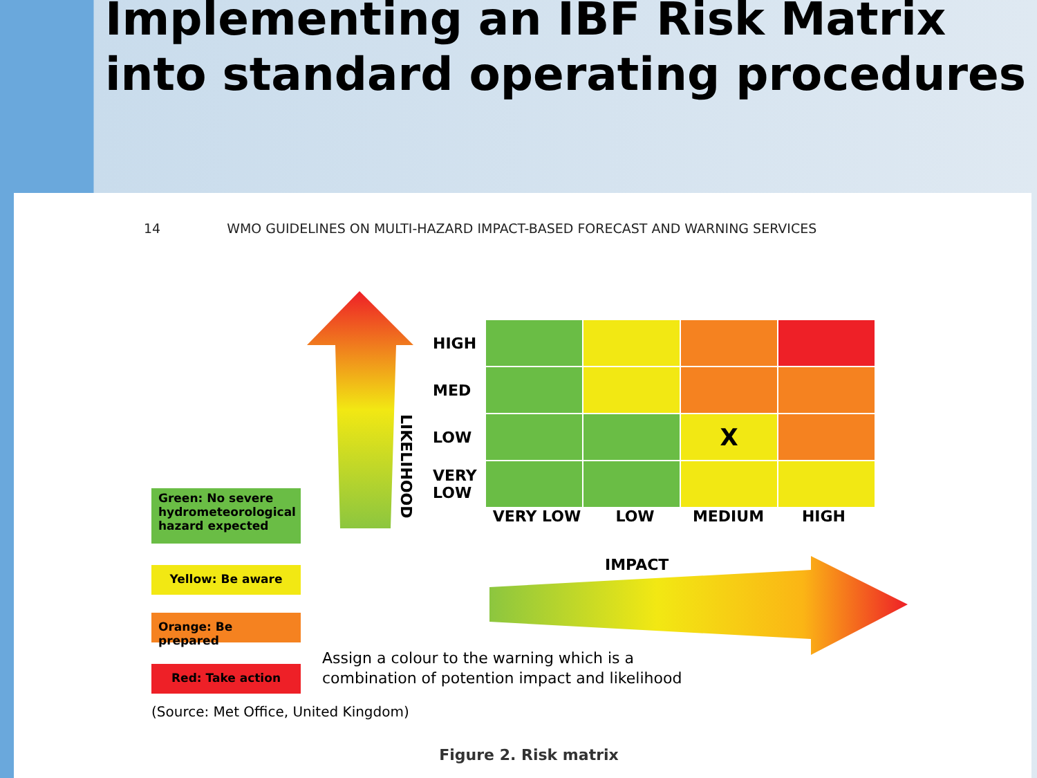Implementing an IBF Risk Matrix into standard operating procedures
14 WMO GUIDELINES ON MULTI-HAZARD IMPACT-BASED FORECAST AND WARNING SERVICES
LIKELIHOOD
| HIGH | | | | |
| MED | | | | |
| LOW | | | X | |
| VERY LOW | | | | |
VERY LOW LOW MEDIUM HIGH
IMPACT
Green: No severe hydrometeorological hazard expected
Yellow: Be aware
Orange: Be prepared
Red: Take action
Assign a colour to the warning which is a
combination of potention impact and likelihood
(Source: Met Office, United Kingdom)
Figure 2. Risk matrix